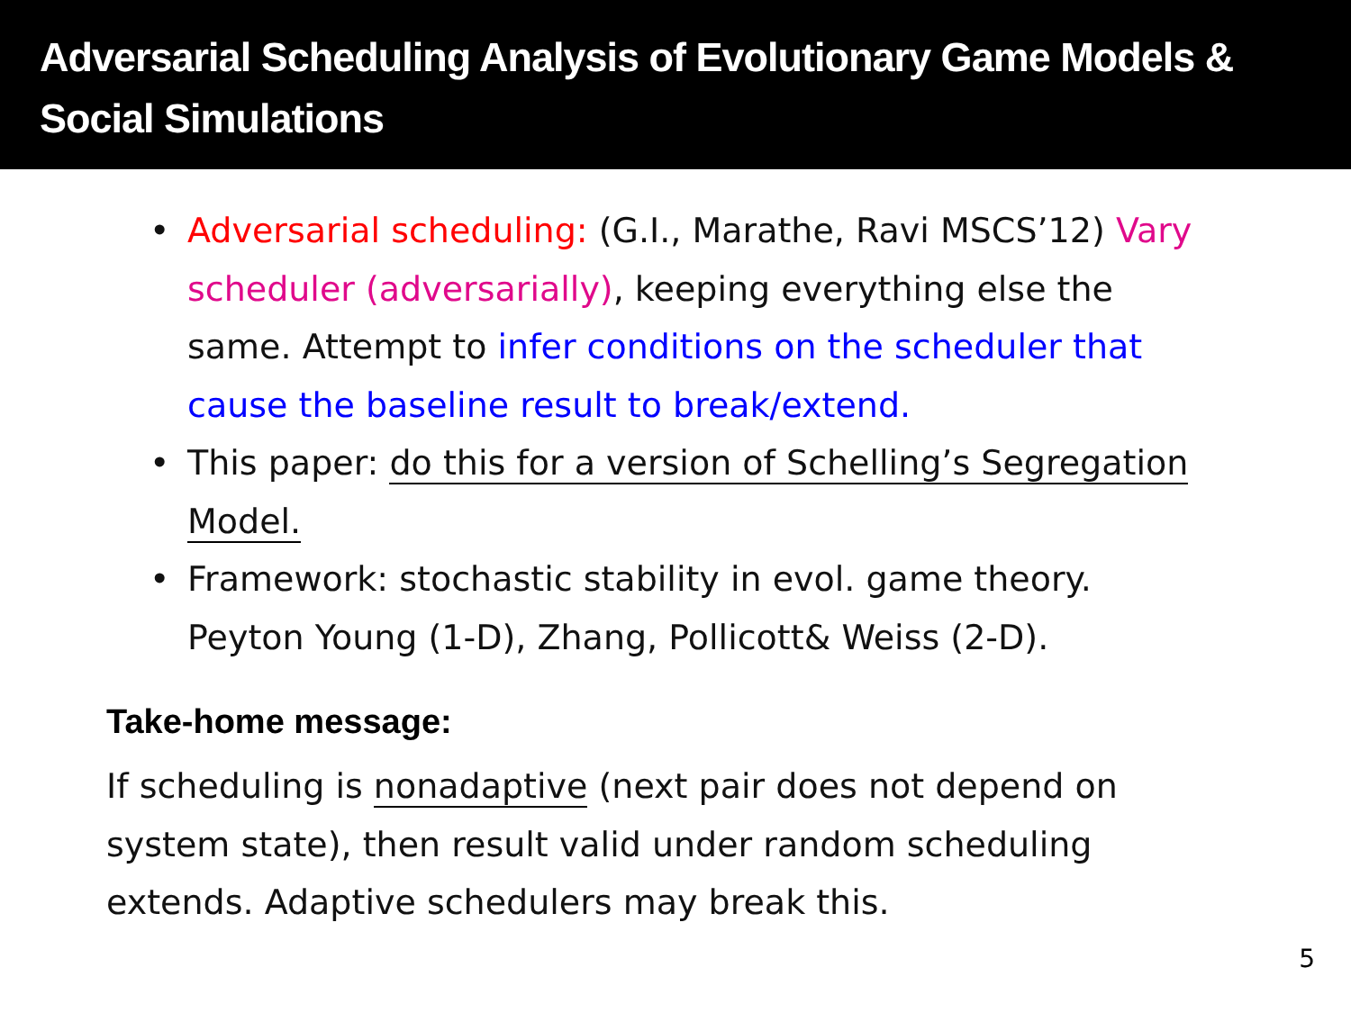Adversarial Scheduling Analysis of Evolutionary Game Models & Social Simulations
• Adversarial scheduling: (G.I., Marathe, Ravi MSCS’12) Vary scheduler (adversarially), keeping everything else the same. Attempt to infer conditions on the scheduler that cause the baseline result to break/extend.
• This paper: do this for a version of Schelling’s Segregation Model.
• Framework: stochastic stability in evol. game theory. Peyton Young (1-D), Zhang, Pollicott& Weiss (2-D).
Take-home message:
If scheduling is nonadaptive (next pair does not depend on system state), then result valid under random scheduling extends. Adaptive schedulers may break this.
5